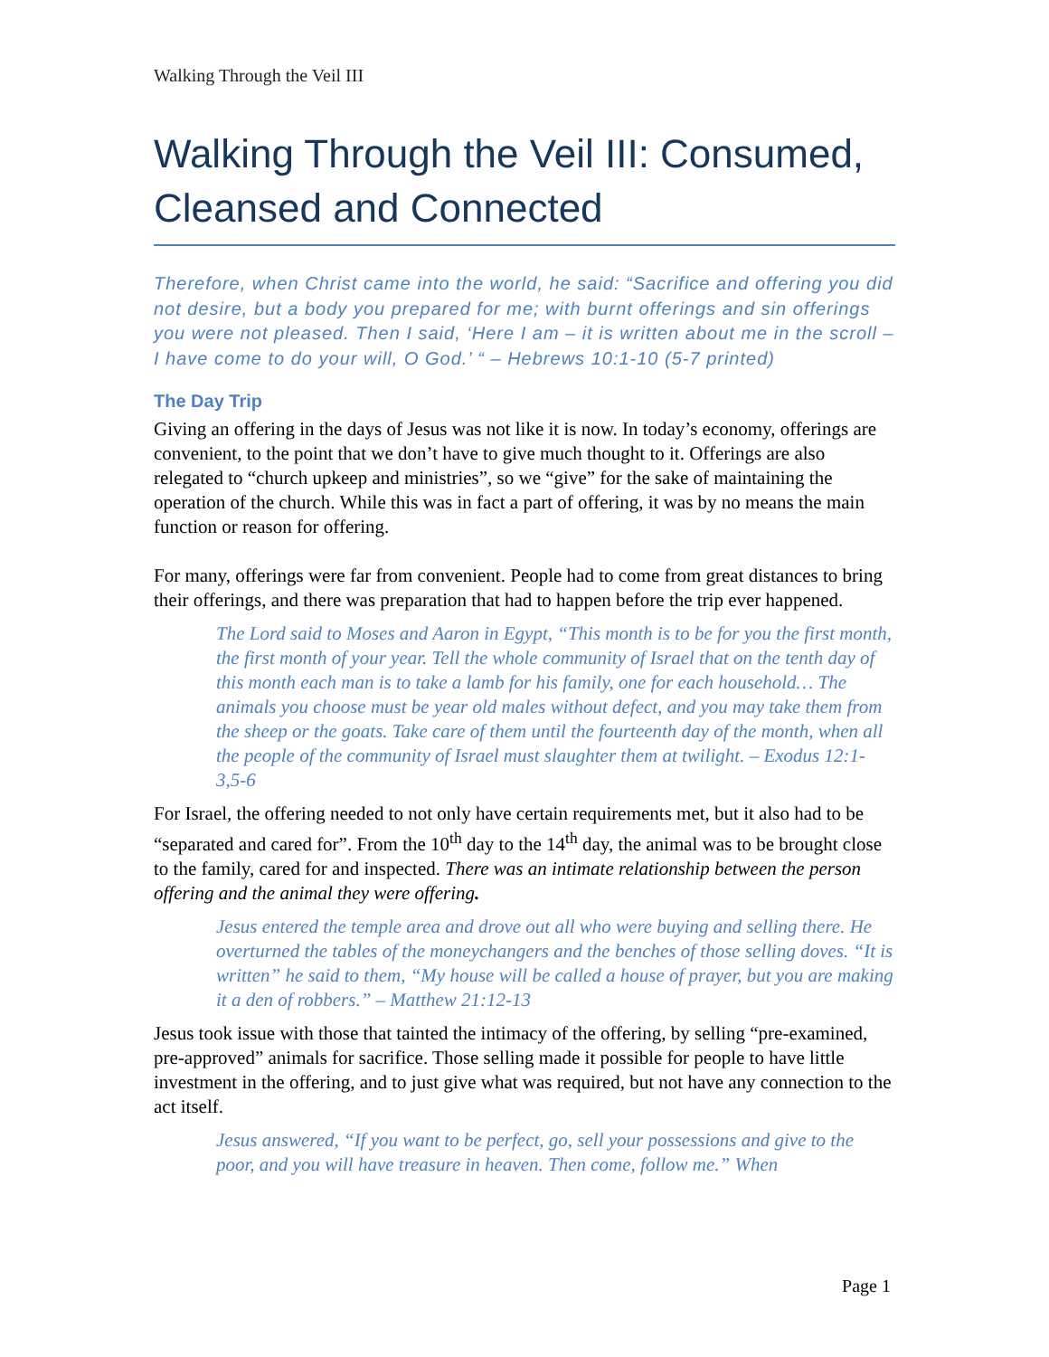Walking Through the Veil III
Walking Through the Veil III: Consumed, Cleansed and Connected
Therefore, when Christ came into the world, he said: “Sacrifice and offering you did not desire, but a body you prepared for me; with burnt offerings and sin offerings you were not pleased. Then I said, ‘Here I am – it is written about me in the scroll – I have come to do your will, O God.’ “ – Hebrews 10:1-10 (5-7 printed)
The Day Trip
Giving an offering in the days of Jesus was not like it is now. In today’s economy, offerings are convenient, to the point that we don’t have to give much thought to it. Offerings are also relegated to “church upkeep and ministries”, so we “give” for the sake of maintaining the operation of the church. While this was in fact a part of offering, it was by no means the main function or reason for offering.
For many, offerings were far from convenient. People had to come from great distances to bring their offerings, and there was preparation that had to happen before the trip ever happened.
The Lord said to Moses and Aaron in Egypt, “This month is to be for you the first month, the first month of your year. Tell the whole community of Israel that on the tenth day of this month each man is to take a lamb for his family, one for each household… The animals you choose must be year old males without defect, and you may take them from the sheep or the goats. Take care of them until the fourteenth day of the month, when all the people of the community of Israel must slaughter them at twilight. – Exodus 12:1-3,5-6
For Israel, the offering needed to not only have certain requirements met, but it also had to be “separated and cared for”. From the 10<sup>th</sup> day to the 14<sup>th</sup> day, the animal was to be brought close to the family, cared for and inspected. There was an intimate relationship between the person offering and the animal they were offering.
Jesus entered the temple area and drove out all who were buying and selling there. He overturned the tables of the moneychangers and the benches of those selling doves. “It is written” he said to them, “My house will be called a house of prayer, but you are making it a den of robbers.” – Matthew 21:12-13
Jesus took issue with those that tainted the intimacy of the offering, by selling “pre-examined, pre-approved” animals for sacrifice. Those selling made it possible for people to have little investment in the offering, and to just give what was required, but not have any connection to the act itself.
Jesus answered, “If you want to be perfect, go, sell your possessions and give to the poor, and you will have treasure in heaven. Then come, follow me.” When
Page 1